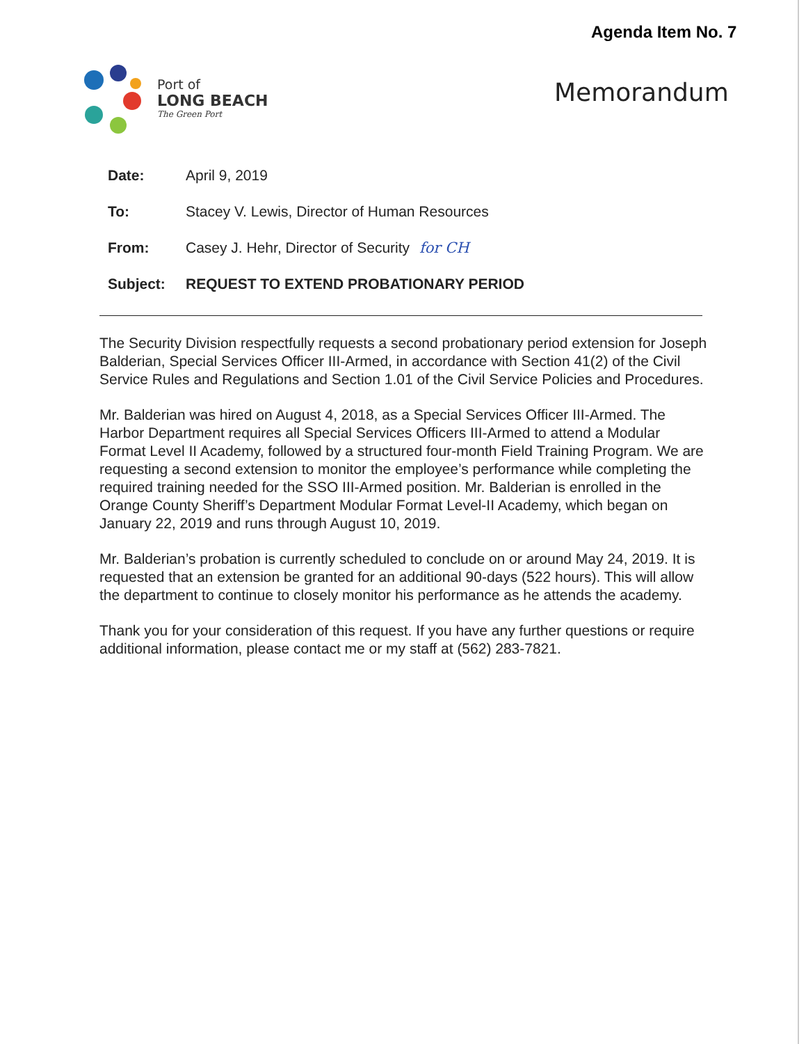Agenda Item No. 7
Port of
LONG BEACH
The Green Port
Memorandum
Date: April 9, 2019
To: Stacey V. Lewis, Director of Human Resources
From: Casey J. Hehr, Director of Security for CH
Subject: REQUEST TO EXTEND PROBATIONARY PERIOD
The Security Division respectfully requests a second probationary period extension for Joseph Balderian, Special Services Officer III-Armed, in accordance with Section 41(2) of the Civil Service Rules and Regulations and Section 1.01 of the Civil Service Policies and Procedures.
Mr. Balderian was hired on August 4, 2018, as a Special Services Officer III-Armed. The Harbor Department requires all Special Services Officers III-Armed to attend a Modular Format Level II Academy, followed by a structured four-month Field Training Program. We are requesting a second extension to monitor the employee’s performance while completing the required training needed for the SSO III-Armed position. Mr. Balderian is enrolled in the Orange County Sheriff’s Department Modular Format Level-II Academy, which began on January 22, 2019 and runs through August 10, 2019.
Mr. Balderian’s probation is currently scheduled to conclude on or around May 24, 2019. It is requested that an extension be granted for an additional 90-days (522 hours). This will allow the department to continue to closely monitor his performance as he attends the academy.
Thank you for your consideration of this request. If you have any further questions or require additional information, please contact me or my staff at (562) 283-7821.